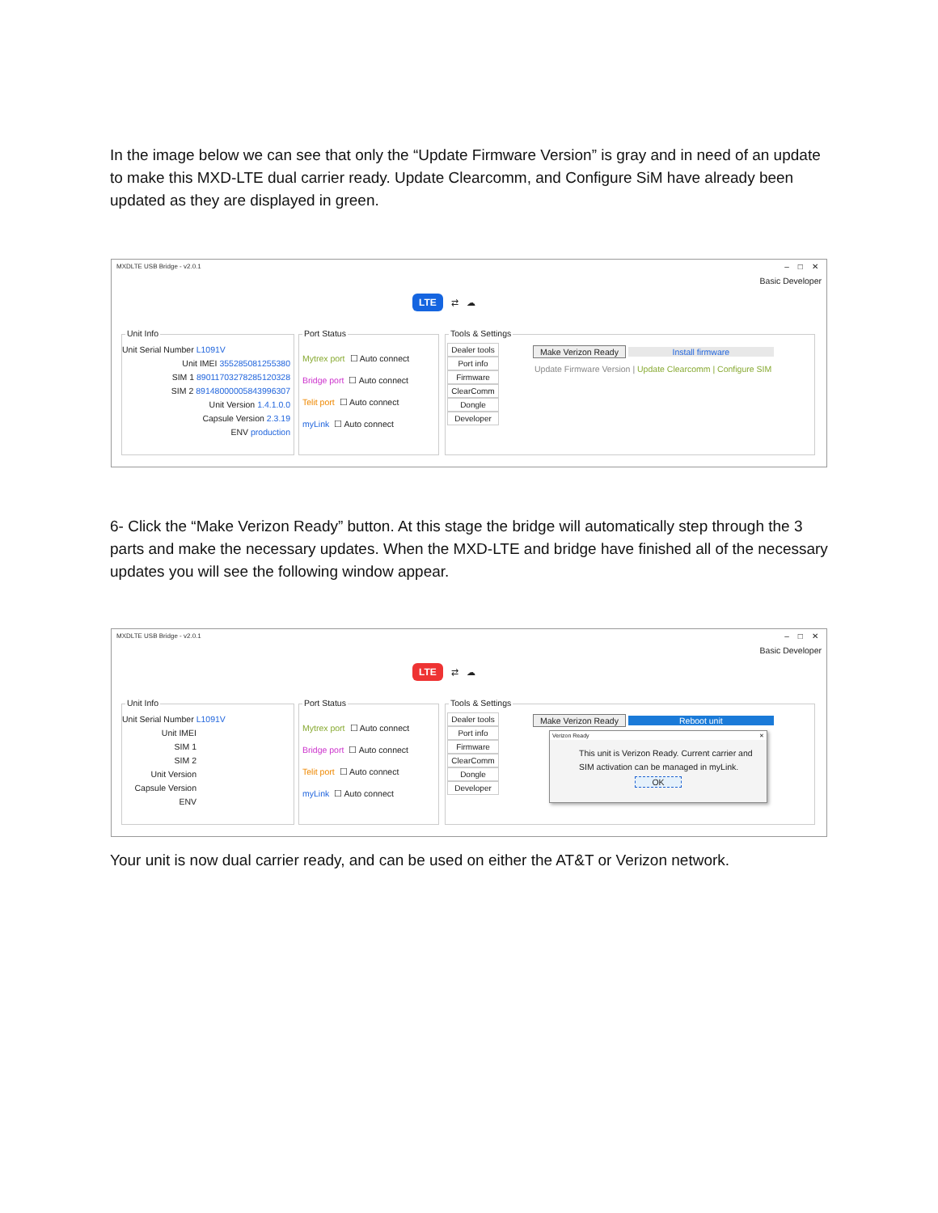In the image below we can see that only the “Update Firmware Version” is gray and in need of an update to make this MXD-LTE dual carrier ready. Update Clearcomm, and Configure SiM have already been updated as they are displayed in green.
MXDLTE USB Bridge - v2.0.1
– □ ✕
Basic Developer
LTE ⇄ ☁
Unit Info
Unit Serial Number L1091V
Unit IMEI 355285081255380
SIM 1 89011703278285120328
SIM 2 89148000005843996307
Unit Version 1.4.1.0.0
Capsule Version 2.3.19
ENV production
Port Status
Mytrex port ☐ Auto connect
Bridge port ☐ Auto connect
Telit port ☐ Auto connect
myLink ☐ Auto connect
Tools & Settings
Dealer tools
Port info
Firmware
ClearComm
Dongle
Developer
Make Verizon Ready Install firmware
Update Firmware Version | Update Clearcomm | Configure SIM
6- Click the “Make Verizon Ready” button. At this stage the bridge will automatically step through the 3 parts and make the necessary updates. When the MXD-LTE and bridge have finished all of the necessary updates you will see the following window appear.
MXDLTE USB Bridge - v2.0.1
– □ ✕
Basic Developer
LTE ⇄ ☁
Unit Info
Unit Serial Number L1091V
Unit IMEI
SIM 1
SIM 2
Unit Version
Capsule Version
ENV
Port Status
Mytrex port ☐ Auto connect
Bridge port ☐ Auto connect
Telit port ☐ Auto connect
myLink ☐ Auto connect
Tools & Settings
Dealer tools
Port info
Firmware
ClearComm
Dongle
Developer
Make Verizon Ready Reboot unit
Verizon Ready ✕
This unit is Verizon Ready. Current carrier and SIM activation can be managed in myLink.
OK
Your unit is now dual carrier ready, and can be used on either the AT&T or Verizon network.